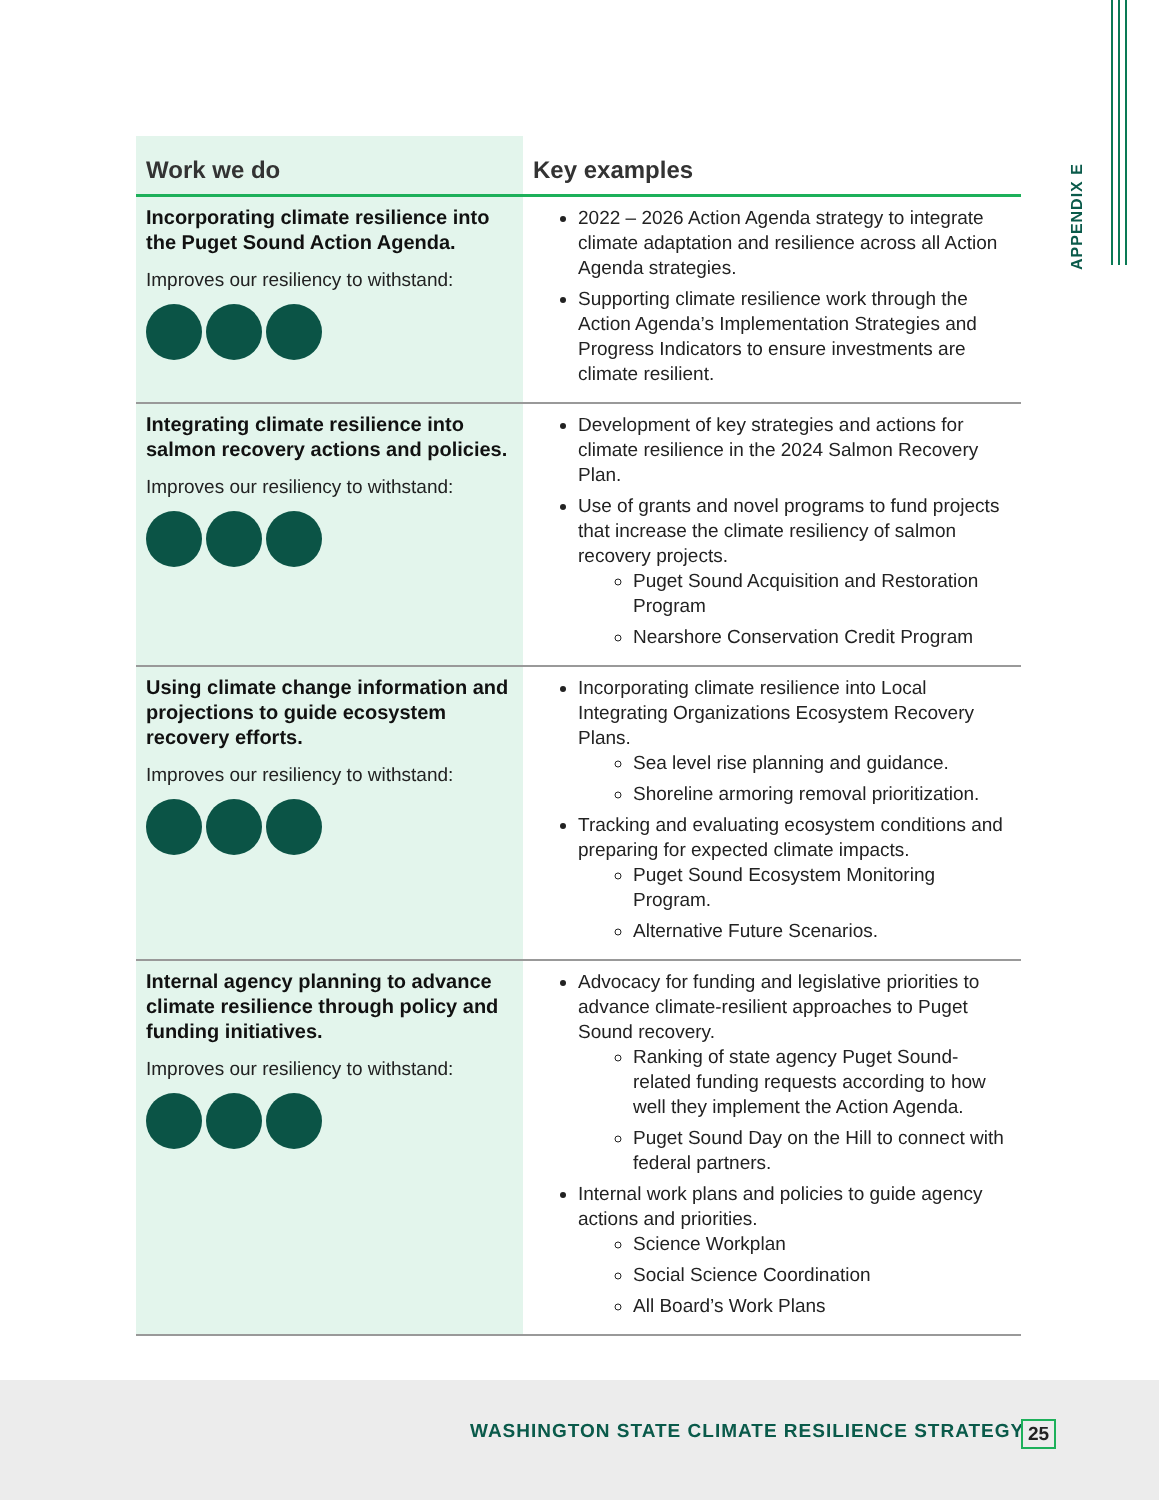APPENDIX E
| Work we do | Key examples |
| --- | --- |
| Incorporating climate resilience into the Puget Sound Action Agenda. Improves our resiliency to withstand: | 2022 – 2026 Action Agenda strategy to integrate climate adaptation and resilience across all Action Agenda strategies. Supporting climate resilience work through the Action Agenda’s Implementation Strategies and Progress Indicators to ensure investments are climate resilient. |
| Integrating climate resilience into salmon recovery actions and policies. Improves our resiliency to withstand: | Development of key strategies and actions for climate resilience in the 2024 Salmon Recovery Plan. Use of grants and novel programs to fund projects that increase the climate resiliency of salmon recovery projects. Puget Sound Acquisition and Restoration Program Nearshore Conservation Credit Program |
| Using climate change information and projections to guide ecosystem recovery efforts. Improves our resiliency to withstand: | Incorporating climate resilience into Local Integrating Organizations Ecosystem Recovery Plans. Sea level rise planning and guidance. Shoreline armoring removal prioritization. Tracking and evaluating ecosystem conditions and preparing for expected climate impacts. Puget Sound Ecosystem Monitoring Program. Alternative Future Scenarios. |
| Internal agency planning to advance climate resilience through policy and funding initiatives. Improves our resiliency to withstand: | Advocacy for funding and legislative priorities to advance climate-resilient approaches to Puget Sound recovery. Ranking of state agency Puget Sound-related funding requests according to how well they implement the Action Agenda. Puget Sound Day on the Hill to connect with federal partners. Internal work plans and policies to guide agency actions and priorities. Science Workplan Social Science Coordination All Board’s Work Plans |
WASHINGTON STATE CLIMATE RESILIENCE STRATEGY
25